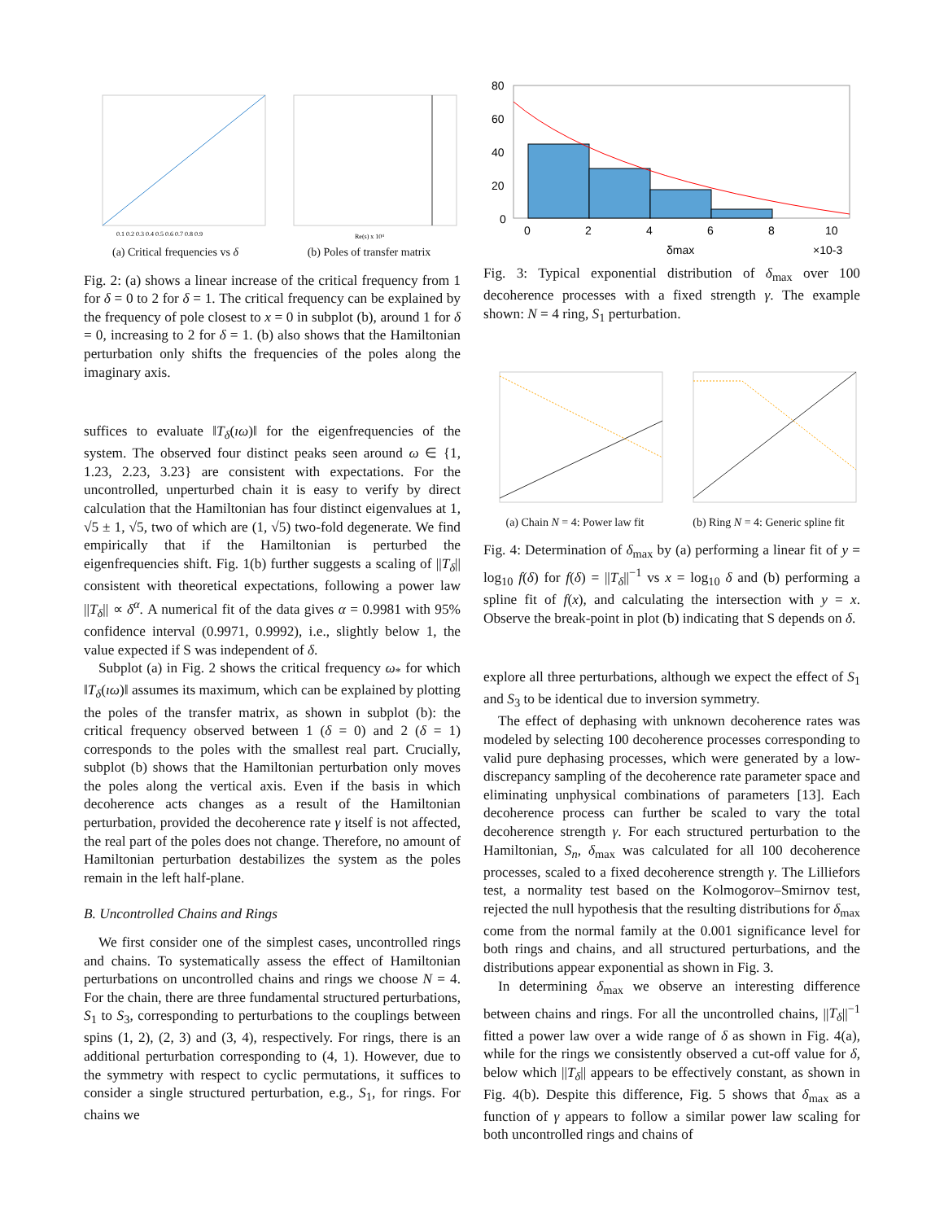0.1 0.2 0.3 0.4 0.5 0.6 0.7 0.8 0.9
(a) Critical frequencies vs δ
Re(s) x 10⁴
(b) Poles of transfer matrix
Fig. 2: (a) shows a linear increase of the critical frequency from 1 for δ = 0 to 2 for δ = 1. The critical frequency can be explained by the frequency of pole closest to x = 0 in subplot (b), around 1 for δ = 0, increasing to 2 for δ = 1. (b) also shows that the Hamiltonian perturbation only shifts the frequencies of the poles along the imaginary axis.
suffices to evaluate ‖T<sub>δ</sub>(ıω)‖ for the eigenfrequencies of the system. The observed four distinct peaks seen around ω ∈ {1, 1.23, 2.23, 3.23} are consistent with expectations. For the uncontrolled, unperturbed chain it is easy to verify by direct calculation that the Hamiltonian has four distinct eigenvalues at 1, √5 ± 1, √5, two of which are (1, √5) two-fold degenerate. We find empirically that if the Hamiltonian is perturbed the eigenfrequencies shift. Fig. 1(b) further suggests a scaling of ||T<sub>δ</sub>|| consistent with theoretical expectations, following a power law ||T<sub>δ</sub>|| ∝ δ<sup>α</sup>. A numerical fit of the data gives α = 0.9981 with 95% confidence interval (0.9971, 0.9992), i.e., slightly below 1, the value expected if S was independent of δ.
Subplot (a) in Fig. 2 shows the critical frequency ω<sub>*</sub> for which ‖T<sub>δ</sub>(ıω)‖ assumes its maximum, which can be explained by plotting the poles of the transfer matrix, as shown in subplot (b): the critical frequency observed between 1 (δ = 0) and 2 (δ = 1) corresponds to the poles with the smallest real part. Crucially, subplot (b) shows that the Hamiltonian perturbation only moves the poles along the vertical axis. Even if the basis in which decoherence acts changes as a result of the Hamiltonian perturbation, provided the decoherence rate γ itself is not affected, the real part of the poles does not change. Therefore, no amount of Hamiltonian perturbation destabilizes the system as the poles remain in the left half-plane.
B. Uncontrolled Chains and Rings
We first consider one of the simplest cases, uncontrolled rings and chains. To systematically assess the effect of Hamiltonian perturbations on uncontrolled chains and rings we choose N = 4. For the chain, there are three fundamental structured perturbations, S<sub>1</sub> to S<sub>3</sub>, corresponding to perturbations to the couplings between spins (1, 2), (2, 3) and (3, 4), respectively. For rings, there is an additional perturbation corresponding to (4, 1). However, due to the symmetry with respect to cyclic permutations, it suffices to consider a single structured perturbation, e.g., S<sub>1</sub>, for rings. For chains we
80
60
40
20
0
0
2
4
6
8
10
δmax
×10-3
Fig. 3: Typical exponential distribution of δ<sub>max</sub> over 100 decoherence processes with a fixed strength γ. The example shown: N = 4 ring, S<sub>1</sub> perturbation.
(a) Chain N = 4: Power law fit (b) Ring N = 4: Generic spline fit
Fig. 4: Determination of δ<sub>max</sub> by (a) performing a linear fit of y = log<sub>10</sub> f(δ) for f(δ) = ||T<sub>δ</sub>||<sup>−1</sup> vs x = log<sub>10</sub> δ and (b) performing a spline fit of f(x), and calculating the intersection with y = x. Observe the break-point in plot (b) indicating that S depends on δ.
explore all three perturbations, although we expect the effect of S<sub>1</sub> and S<sub>3</sub> to be identical due to inversion symmetry.
The effect of dephasing with unknown decoherence rates was modeled by selecting 100 decoherence processes corresponding to valid pure dephasing processes, which were generated by a low-discrepancy sampling of the decoherence rate parameter space and eliminating unphysical combinations of parameters [13]. Each decoherence process can further be scaled to vary the total decoherence strength γ. For each structured perturbation to the Hamiltonian, S<sub>n</sub>, δ<sub>max</sub> was calculated for all 100 decoherence processes, scaled to a fixed decoherence strength γ. The Lilliefors test, a normality test based on the Kolmogorov–Smirnov test, rejected the null hypothesis that the resulting distributions for δ<sub>max</sub> come from the normal family at the 0.001 significance level for both rings and chains, and all structured perturbations, and the distributions appear exponential as shown in Fig. 3.
In determining δ<sub>max</sub> we observe an interesting difference between chains and rings. For all the uncontrolled chains, ||T<sub>δ</sub>||<sup>−1</sup> fitted a power law over a wide range of δ as shown in Fig. 4(a), while for the rings we consistently observed a cut-off value for δ, below which ||T<sub>δ</sub>|| appears to be effectively constant, as shown in Fig. 4(b). Despite this difference, Fig. 5 shows that δ<sub>max</sub> as a function of γ appears to follow a similar power law scaling for both uncontrolled rings and chains of